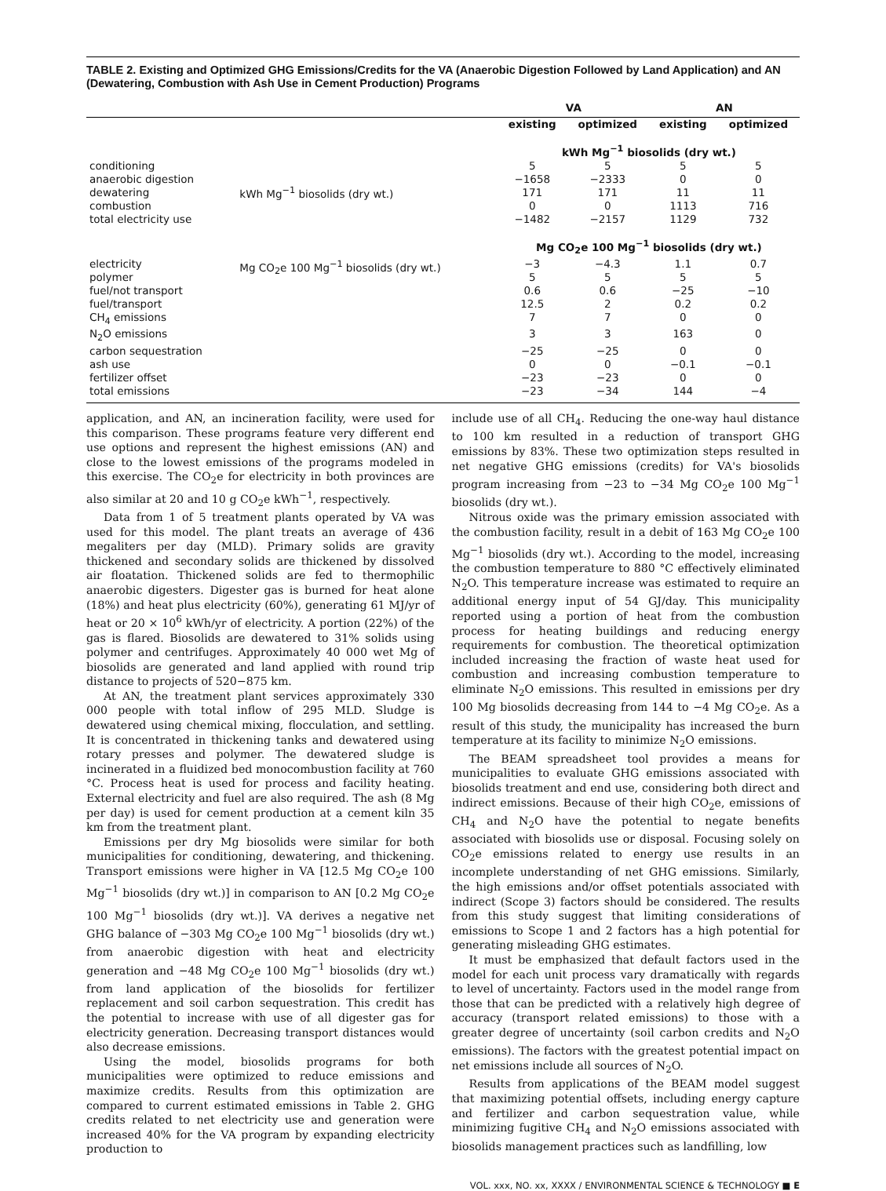TABLE 2. Existing and Optimized GHG Emissions/Credits for the VA (Anaerobic Digestion Followed by Land Application) and AN (Dewatering, Combustion with Ash Use in Cement Production) Programs
| | | VA | | AN | |
| --- | --- | --- | --- | --- | --- |
| | | existing | optimized | existing | optimized |
| | | kWh Mg<sup>−1</sup> biosolids (dry wt.) | | | |
| conditioning | kWh Mg<sup>−1</sup> biosolids (dry wt.) | 5 | 5 | 5 | 5 |
| anaerobic digestion | | −1658 | −2333 | 0 | 0 |
| dewatering | | 171 | 171 | 11 | 11 |
| combustion | | 0 | 0 | 1113 | 716 |
| total electricity use | | −1482 | −2157 | 1129 | 732 |
| | | Mg CO<sub>2</sub>e 100 Mg<sup>−1</sup> biosolids (dry wt.) | | | |
| electricity | Mg CO<sub>2</sub>e 100 Mg<sup>−1</sup> biosolids (dry wt.) | −3 | −4.3 | 1.1 | 0.7 |
| polymer | | 5 | 5 | 5 | 5 |
| fuel/not transport | | 0.6 | 0.6 | −25 | −10 |
| fuel/transport | | 12.5 | 2 | 0.2 | 0.2 |
| CH<sub>4</sub> emissions | | 7 | 7 | 0 | 0 |
| N<sub>2</sub>O emissions | | 3 | 3 | 163 | 0 |
| carbon sequestration | | −25 | −25 | 0 | 0 |
| ash use | | 0 | 0 | −0.1 | −0.1 |
| fertilizer offset | | −23 | −23 | 0 | 0 |
| total emissions | | −23 | −34 | 144 | −4 |
application, and AN, an incineration facility, were used for this comparison. These programs feature very different end use options and represent the highest emissions (AN) and close to the lowest emissions of the programs modeled in this exercise. The CO<sub>2</sub>e for electricity in both provinces are also similar at 20 and 10 g CO<sub>2</sub>e kWh<sup>−1</sup>, respectively.
Data from 1 of 5 treatment plants operated by VA was used for this model. The plant treats an average of 436 megaliters per day (MLD). Primary solids are gravity thickened and secondary solids are thickened by dissolved air floatation. Thickened solids are fed to thermophilic anaerobic digesters. Digester gas is burned for heat alone (18%) and heat plus electricity (60%), generating 61 MJ/yr of heat or 20 × 10<sup>6</sup> kWh/yr of electricity. A portion (22%) of the gas is flared. Biosolids are dewatered to 31% solids using polymer and centrifuges. Approximately 40 000 wet Mg of biosolids are generated and land applied with round trip distance to projects of 520−875 km.
At AN, the treatment plant services approximately 330 000 people with total inflow of 295 MLD. Sludge is dewatered using chemical mixing, flocculation, and settling. It is concentrated in thickening tanks and dewatered using rotary presses and polymer. The dewatered sludge is incinerated in a fluidized bed monocombustion facility at 760 °C. Process heat is used for process and facility heating. External electricity and fuel are also required. The ash (8 Mg per day) is used for cement production at a cement kiln 35 km from the treatment plant.
Emissions per dry Mg biosolids were similar for both municipalities for conditioning, dewatering, and thickening. Transport emissions were higher in VA [12.5 Mg CO<sub>2</sub>e 100 Mg<sup>−1</sup> biosolids (dry wt.)] in comparison to AN [0.2 Mg CO<sub>2</sub>e 100 Mg<sup>−1</sup> biosolids (dry wt.)]. VA derives a negative net GHG balance of −303 Mg CO<sub>2</sub>e 100 Mg<sup>−1</sup> biosolids (dry wt.) from anaerobic digestion with heat and electricity generation and −48 Mg CO<sub>2</sub>e 100 Mg<sup>−1</sup> biosolids (dry wt.) from land application of the biosolids for fertilizer replacement and soil carbon sequestration. This credit has the potential to increase with use of all digester gas for electricity generation. Decreasing transport distances would also decrease emissions.
Using the model, biosolids programs for both municipalities were optimized to reduce emissions and maximize credits. Results from this optimization are compared to current estimated emissions in Table 2. GHG credits related to net electricity use and generation were increased 40% for the VA program by expanding electricity production to
include use of all CH<sub>4</sub>. Reducing the one-way haul distance to 100 km resulted in a reduction of transport GHG emissions by 83%. These two optimization steps resulted in net negative GHG emissions (credits) for VA's biosolids program increasing from −23 to −34 Mg CO<sub>2</sub>e 100 Mg<sup>−1</sup> biosolids (dry wt.).
Nitrous oxide was the primary emission associated with the combustion facility, result in a debit of 163 Mg CO<sub>2</sub>e 100 Mg<sup>−1</sup> biosolids (dry wt.). According to the model, increasing the combustion temperature to 880 °C effectively eliminated N<sub>2</sub>O. This temperature increase was estimated to require an additional energy input of 54 GJ/day. This municipality reported using a portion of heat from the combustion process for heating buildings and reducing energy requirements for combustion. The theoretical optimization included increasing the fraction of waste heat used for combustion and increasing combustion temperature to eliminate N<sub>2</sub>O emissions. This resulted in emissions per dry 100 Mg biosolids decreasing from 144 to −4 Mg CO<sub>2</sub>e. As a result of this study, the municipality has increased the burn temperature at its facility to minimize N<sub>2</sub>O emissions.
The BEAM spreadsheet tool provides a means for municipalities to evaluate GHG emissions associated with biosolids treatment and end use, considering both direct and indirect emissions. Because of their high CO<sub>2</sub>e, emissions of CH<sub>4</sub> and N<sub>2</sub>O have the potential to negate benefits associated with biosolids use or disposal. Focusing solely on CO<sub>2</sub>e emissions related to energy use results in an incomplete understanding of net GHG emissions. Similarly, the high emissions and/or offset potentials associated with indirect (Scope 3) factors should be considered. The results from this study suggest that limiting considerations of emissions to Scope 1 and 2 factors has a high potential for generating misleading GHG estimates.
It must be emphasized that default factors used in the model for each unit process vary dramatically with regards to level of uncertainty. Factors used in the model range from those that can be predicted with a relatively high degree of accuracy (transport related emissions) to those with a greater degree of uncertainty (soil carbon credits and N<sub>2</sub>O emissions). The factors with the greatest potential impact on net emissions include all sources of N<sub>2</sub>O.
Results from applications of the BEAM model suggest that maximizing potential offsets, including energy capture and fertilizer and carbon sequestration value, while minimizing fugitive CH<sub>4</sub> and N<sub>2</sub>O emissions associated with biosolids management practices such as landfilling, low
VOL. xxx, NO. xx, XXXX / ENVIRONMENTAL SCIENCE & TECHNOLOGY ■ E